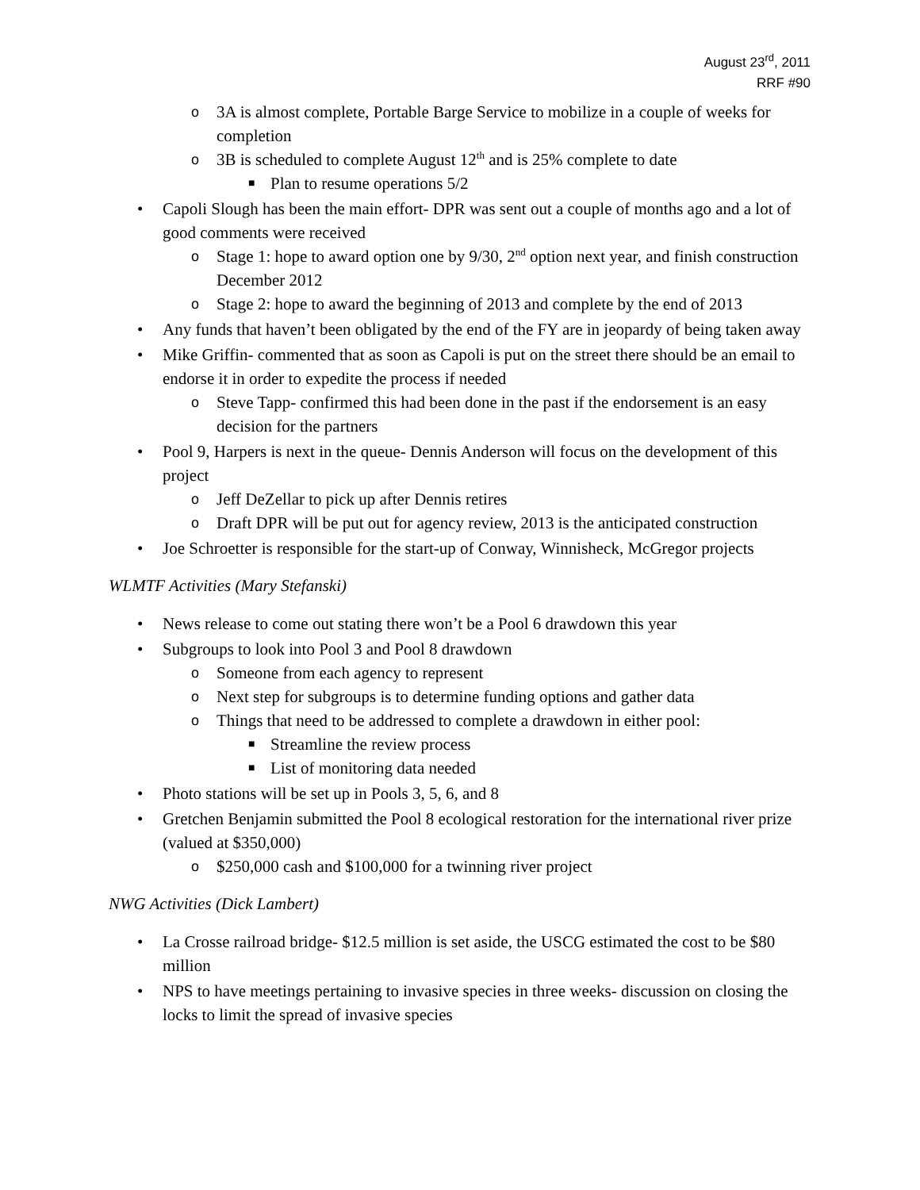August 23<sup>rd</sup>, 2011
RRF #90
o 3A is almost complete, Portable Barge Service to mobilize in a couple of weeks for completion
o 3B is scheduled to complete August 12<sup>th</sup> and is 25% complete to date
■ Plan to resume operations 5/2
• Capoli Slough has been the main effort- DPR was sent out a couple of months ago and a lot of good comments were received
o Stage 1: hope to award option one by 9/30, 2<sup>nd</sup> option next year, and finish construction December 2012
o Stage 2: hope to award the beginning of 2013 and complete by the end of 2013
• Any funds that haven’t been obligated by the end of the FY are in jeopardy of being taken away
• Mike Griffin- commented that as soon as Capoli is put on the street there should be an email to endorse it in order to expedite the process if needed
o Steve Tapp- confirmed this had been done in the past if the endorsement is an easy decision for the partners
• Pool 9, Harpers is next in the queue- Dennis Anderson will focus on the development of this project
o Jeff DeZellar to pick up after Dennis retires
o Draft DPR will be put out for agency review, 2013 is the anticipated construction
• Joe Schroetter is responsible for the start-up of Conway, Winnisheck, McGregor projects
WLMTF Activities (Mary Stefanski)
• News release to come out stating there won’t be a Pool 6 drawdown this year
• Subgroups to look into Pool 3 and Pool 8 drawdown
o Someone from each agency to represent
o Next step for subgroups is to determine funding options and gather data
o Things that need to be addressed to complete a drawdown in either pool:
■ Streamline the review process
■ List of monitoring data needed
• Photo stations will be set up in Pools 3, 5, 6, and 8
• Gretchen Benjamin submitted the Pool 8 ecological restoration for the international river prize (valued at $350,000)
o $250,000 cash and $100,000 for a twinning river project
NWG Activities (Dick Lambert)
• La Crosse railroad bridge- $12.5 million is set aside, the USCG estimated the cost to be $80 million
• NPS to have meetings pertaining to invasive species in three weeks- discussion on closing the locks to limit the spread of invasive species